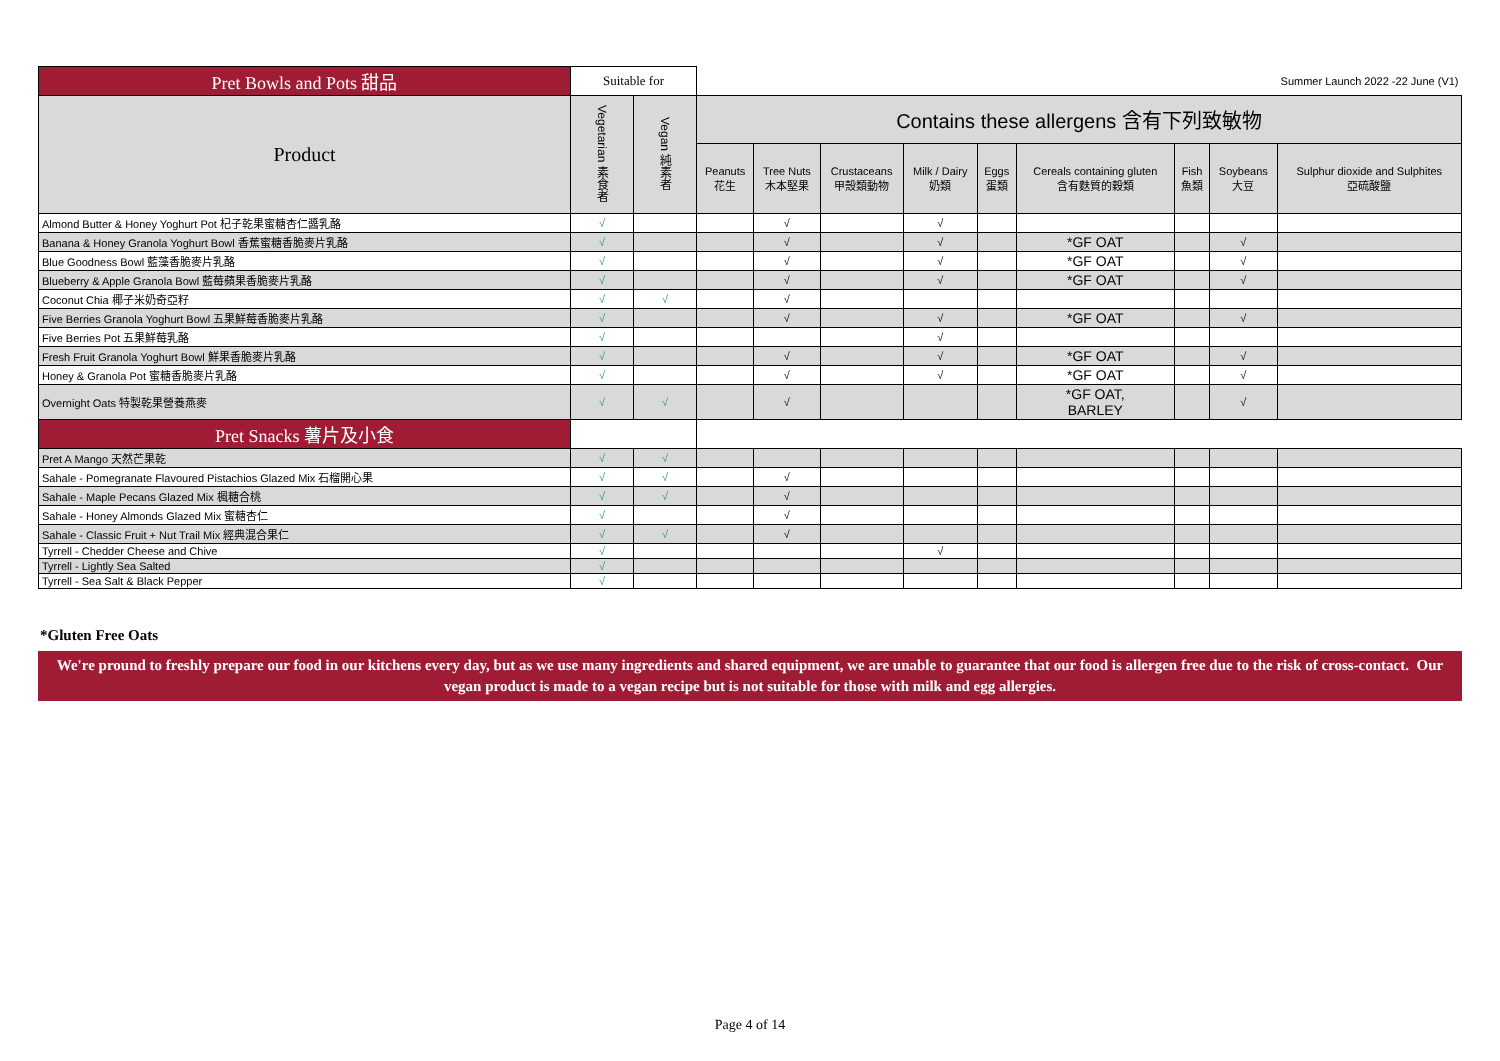| Pret Bowls and Pots 甜品 | Suitable for | | Summer Launch 2022 -22 June (V1) | | | | | | | | |
| Product | Vegetarian 素食者 | Vegan 純素者 | Contains these allergens 含有下列致敏物 | | | | | | | | |
| | | | Peanuts 花生 | Tree Nuts 木本堅果 | Crustaceans 甲殼類動物 | Milk / Dairy 奶類 | Eggs 蛋類 | Cereals containing gluten 含有麩質的穀類 | Fish 魚類 | Soybeans 大豆 | Sulphur dioxide and Sulphites 亞硫酸鹽 |
| Almond Butter & Honey Yoghurt Pot 杞子乾果蜜糖杏仁醬乳酪 | √ | | | √ | | √ | | | | | |
| Banana & Honey Granola Yoghurt Bowl 香蕉蜜糖香脆麥片乳酪 | √ | | | √ | | √ | | *GF OAT | | √ | |
| Blue Goodness Bowl 藍藻香脆麥片乳酪 | √ | | | √ | | √ | | *GF OAT | | √ | |
| Blueberry & Apple Granola Bowl 藍莓蘋果香脆麥片乳酪 | √ | | | √ | | √ | | *GF OAT | | √ | |
| Coconut Chia 椰子米奶奇亞籽 | √ | √ | | √ | | | | | | | |
| Five Berries Granola Yoghurt Bowl 五果鮮莓香脆麥片乳酪 | √ | | | √ | | √ | | *GF OAT | | √ | |
| Five Berries Pot 五果鮮莓乳酪 | √ | | | | | √ | | | | | |
| Fresh Fruit Granola Yoghurt Bowl 鮮果香脆麥片乳酪 | √ | | | √ | | √ | | *GF OAT | | √ | |
| Honey & Granola Pot 蜜糖香脆麥片乳酪 | √ | | | √ | | √ | | *GF OAT | | √ | |
| Overnight Oats 特製乾果營養燕麥 | √ | √ | | √ | | | | *GF OAT, BARLEY | | √ | |
| Pret Snacks 薯片及小食 | | | | | | | | | | | |
| Pret A Mango 天然芒果乾 | √ | √ | | | | | | | | | |
| Sahale - Pomegranate Flavoured Pistachios Glazed Mix 石榴開心果 | √ | √ | | √ | | | | | | | |
| Sahale - Maple Pecans Glazed Mix 楓糖合桃 | √ | √ | | √ | | | | | | | |
| Sahale - Honey Almonds Glazed Mix 蜜糖杏仁 | √ | | | √ | | | | | | | |
| Sahale - Classic Fruit + Nut Trail Mix 經典混合果仁 | √ | √ | | √ | | | | | | | |
| Tyrrell - Chedder Cheese and Chive | √ | | | | | √ | | | | | |
| Tyrrell - Lightly Sea Salted | √ | | | | | | | | | | |
| Tyrrell - Sea Salt & Black Pepper | √ | | | | | | | | | | |
*Gluten Free Oats
We're pround to freshly prepare our food in our kitchens every day, but as we use many ingredients and shared equipment, we are unable to guarantee that our food is allergen free due to the risk of cross-contact. Our vegan product is made to a vegan recipe but is not suitable for those with milk and egg allergies.
Page 4 of 14